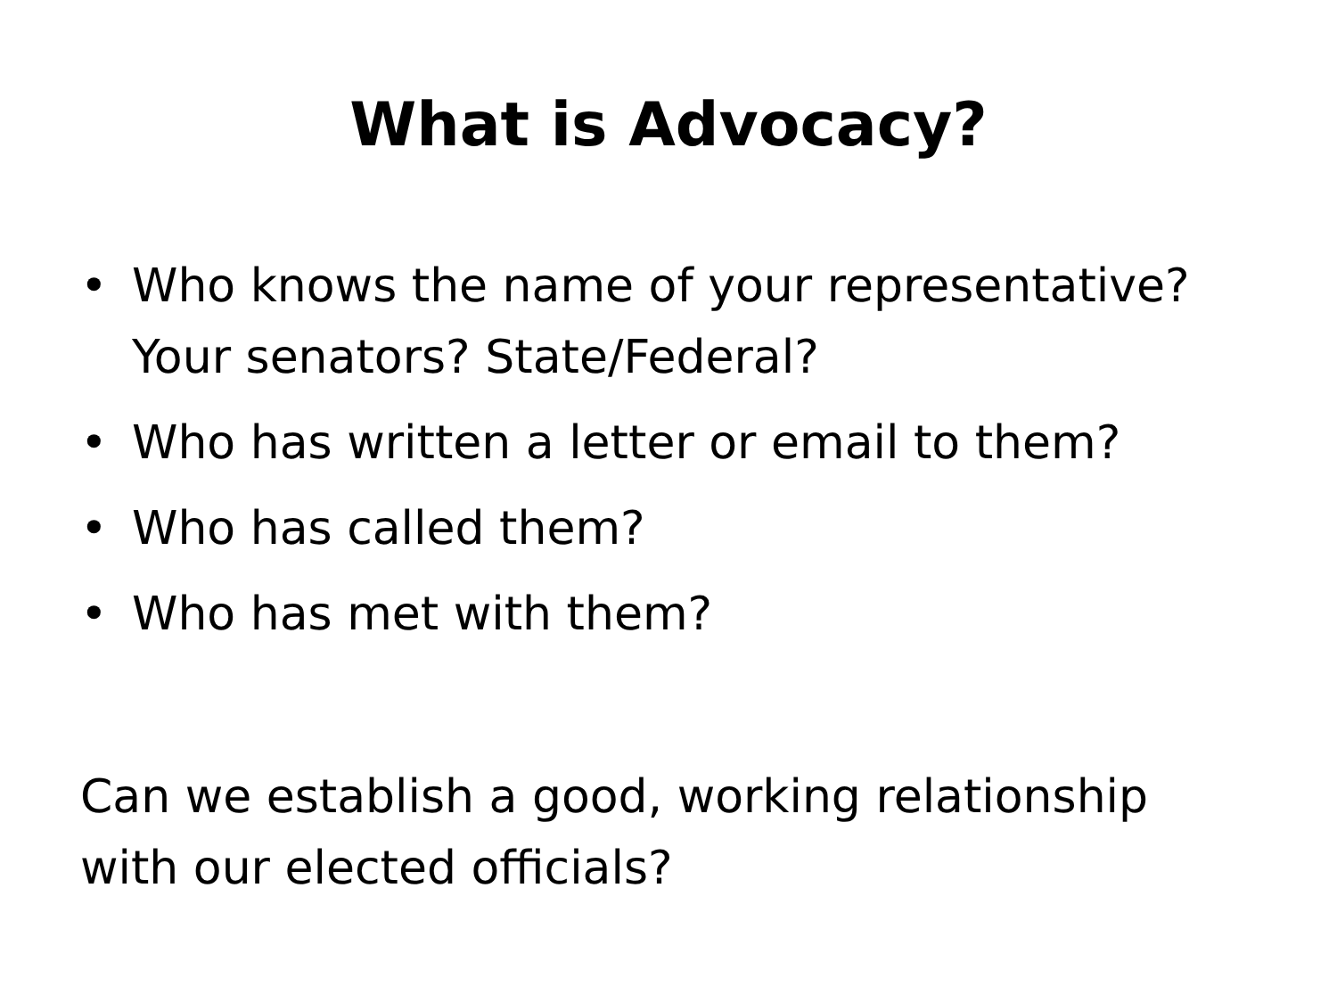What is Advocacy?
• Who knows the name of your representative? Your senators? State/Federal?
• Who has written a letter or email to them?
• Who has called them?
• Who has met with them?
Can we establish a good, working relationship with our elected officials?